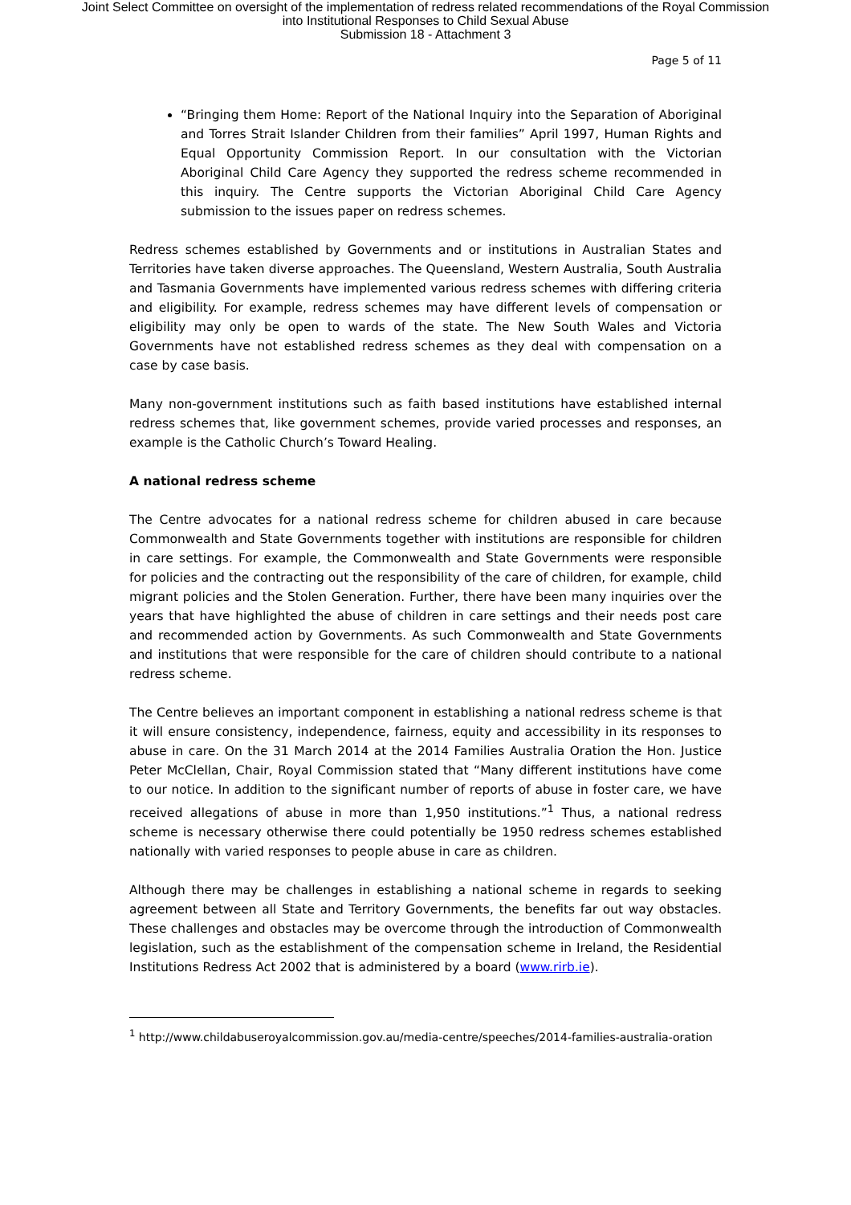Joint Select Committee on oversight of the implementation of redress related recommendations of the Royal Commission
into Institutional Responses to Child Sexual Abuse
Submission 18 - Attachment 3
Page 5 of 11
“Bringing them Home: Report of the National Inquiry into the Separation of Aboriginal and Torres Strait Islander Children from their families” April 1997, Human Rights and Equal Opportunity Commission Report. In our consultation with the Victorian Aboriginal Child Care Agency they supported the redress scheme recommended in this inquiry. The Centre supports the Victorian Aboriginal Child Care Agency submission to the issues paper on redress schemes.
Redress schemes established by Governments and or institutions in Australian States and Territories have taken diverse approaches. The Queensland, Western Australia, South Australia and Tasmania Governments have implemented various redress schemes with differing criteria and eligibility. For example, redress schemes may have different levels of compensation or eligibility may only be open to wards of the state. The New South Wales and Victoria Governments have not established redress schemes as they deal with compensation on a case by case basis.
Many non-government institutions such as faith based institutions have established internal redress schemes that, like government schemes, provide varied processes and responses, an example is the Catholic Church’s Toward Healing.
A national redress scheme
The Centre advocates for a national redress scheme for children abused in care because Commonwealth and State Governments together with institutions are responsible for children in care settings. For example, the Commonwealth and State Governments were responsible for policies and the contracting out the responsibility of the care of children, for example, child migrant policies and the Stolen Generation. Further, there have been many inquiries over the years that have highlighted the abuse of children in care settings and their needs post care and recommended action by Governments. As such Commonwealth and State Governments and institutions that were responsible for the care of children should contribute to a national redress scheme.
The Centre believes an important component in establishing a national redress scheme is that it will ensure consistency, independence, fairness, equity and accessibility in its responses to abuse in care. On the 31 March 2014 at the 2014 Families Australia Oration the Hon. Justice Peter McClellan, Chair, Royal Commission stated that “Many different institutions have come to our notice. In addition to the significant number of reports of abuse in foster care, we have received allegations of abuse in more than 1,950 institutions.”<sup>1</sup> Thus, a national redress scheme is necessary otherwise there could potentially be 1950 redress schemes established nationally with varied responses to people abuse in care as children.
Although there may be challenges in establishing a national scheme in regards to seeking agreement between all State and Territory Governments, the benefits far out way obstacles. These challenges and obstacles may be overcome through the introduction of Commonwealth legislation, such as the establishment of the compensation scheme in Ireland, the Residential Institutions Redress Act 2002 that is administered by a board (www.rirb.ie).
<sup>1</sup> http://www.childabuseroyalcommission.gov.au/media-centre/speeches/2014-families-australia-oration